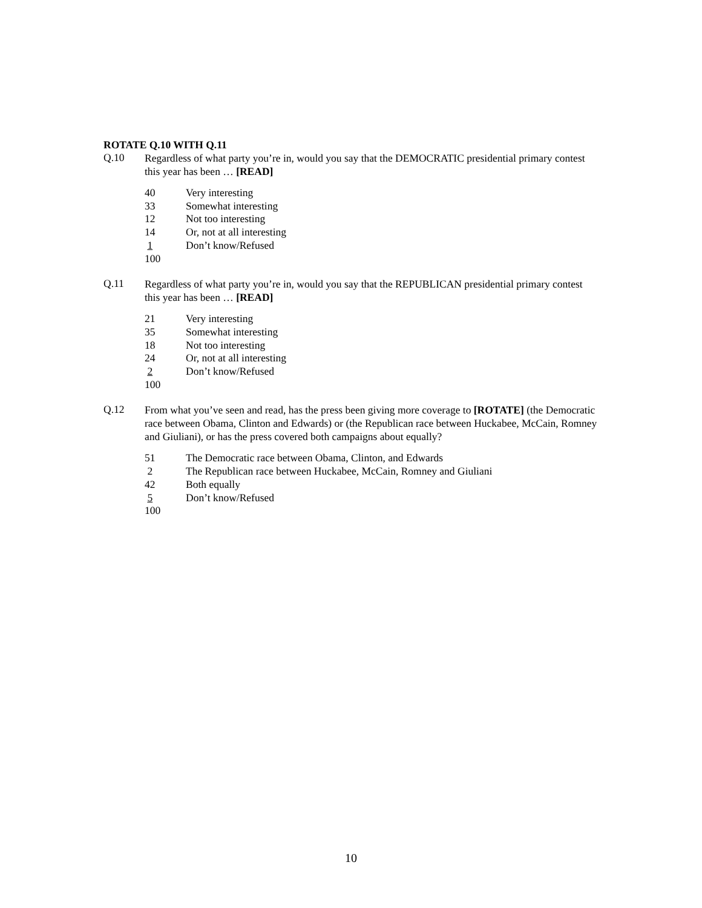ROTATE Q.10 WITH Q.11
Q.10
Regardless of what party you’re in, would you say that the DEMOCRATIC presidential primary contest this year has been … [READ]
| 40 | Very interesting |
| 33 | Somewhat interesting |
| 12 | Not too interesting |
| 14 | Or, not at all interesting |
| 1 | Don’t know/Refused |
| 100 | |
Q.11
Regardless of what party you’re in, would you say that the REPUBLICAN presidential primary contest this year has been … [READ]
| 21 | Very interesting |
| 35 | Somewhat interesting |
| 18 | Not too interesting |
| 24 | Or, not at all interesting |
| 2 | Don’t know/Refused |
| 100 | |
Q.12
From what you’ve seen and read, has the press been giving more coverage to [ROTATE] (the Democratic race between Obama, Clinton and Edwards) or (the Republican race between Huckabee, McCain, Romney and Giuliani), or has the press covered both campaigns about equally?
| 51 | The Democratic race between Obama, Clinton, and Edwards |
| 2 | The Republican race between Huckabee, McCain, Romney and Giuliani |
| 42 | Both equally |
| 5 | Don’t know/Refused |
| 100 | |
10